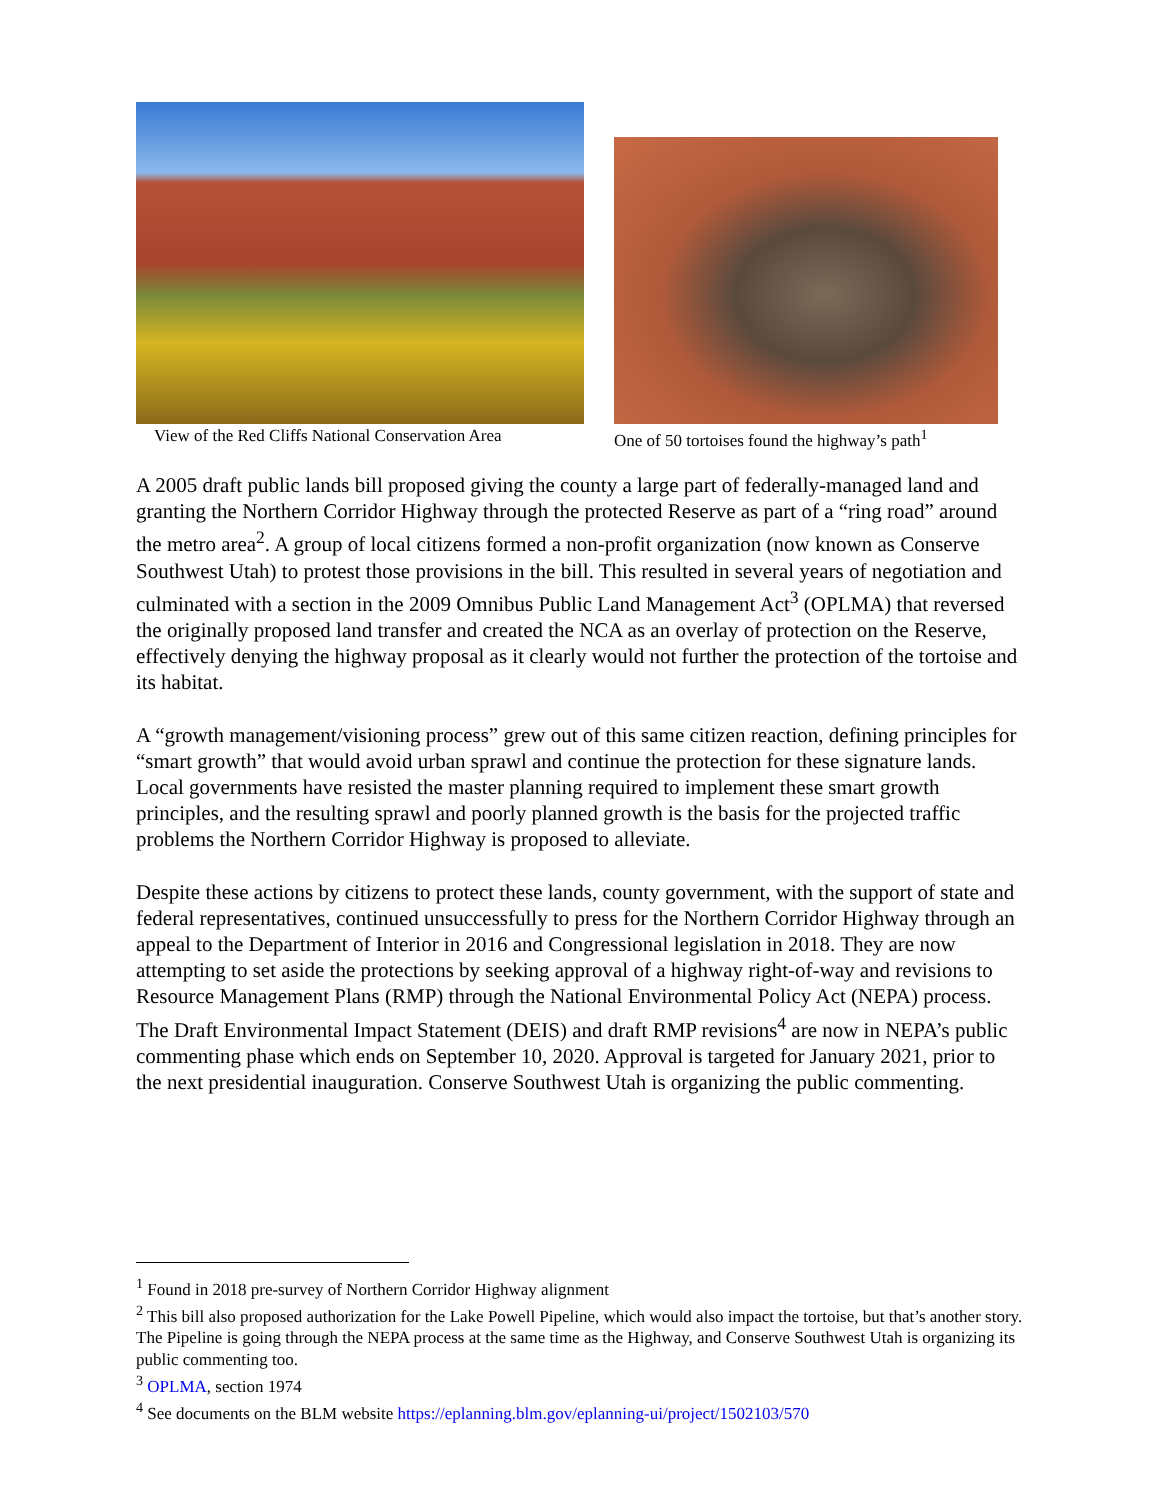View of the Red Cliffs National Conservation Area
One of 50 tortoises found the highway’s path<sup>1</sup>
A 2005 draft public lands bill proposed giving the county a large part of federally-managed land and granting the Northern Corridor Highway through the protected Reserve as part of a “ring road” around the metro area<sup>2</sup>. A group of local citizens formed a non-profit organization (now known as Conserve Southwest Utah) to protest those provisions in the bill. This resulted in several years of negotiation and culminated with a section in the 2009 Omnibus Public Land Management Act<sup>3</sup> (OPLMA) that reversed the originally proposed land transfer and created the NCA as an overlay of protection on the Reserve, effectively denying the highway proposal as it clearly would not further the protection of the tortoise and its habitat.
A “growth management/visioning process” grew out of this same citizen reaction, defining principles for “smart growth” that would avoid urban sprawl and continue the protection for these signature lands. Local governments have resisted the master planning required to implement these smart growth principles, and the resulting sprawl and poorly planned growth is the basis for the projected traffic problems the Northern Corridor Highway is proposed to alleviate.
Despite these actions by citizens to protect these lands, county government, with the support of state and federal representatives, continued unsuccessfully to press for the Northern Corridor Highway through an appeal to the Department of Interior in 2016 and Congressional legislation in 2018. They are now attempting to set aside the protections by seeking approval of a highway right-of-way and revisions to Resource Management Plans (RMP) through the National Environmental Policy Act (NEPA) process. The Draft Environmental Impact Statement (DEIS) and draft RMP revisions<sup>4</sup> are now in NEPA’s public commenting phase which ends on September 10, 2020. Approval is targeted for January 2021, prior to the next presidential inauguration. Conserve Southwest Utah is organizing the public commenting.
<sup>1</sup> Found in 2018 pre-survey of Northern Corridor Highway alignment
<sup>2</sup> This bill also proposed authorization for the Lake Powell Pipeline, which would also impact the tortoise, but that’s another story. The Pipeline is going through the NEPA process at the same time as the Highway, and Conserve Southwest Utah is organizing its public commenting too.
<sup>3</sup> OPLMA, section 1974
<sup>4</sup> See documents on the BLM website https://eplanning.blm.gov/eplanning-ui/project/1502103/570